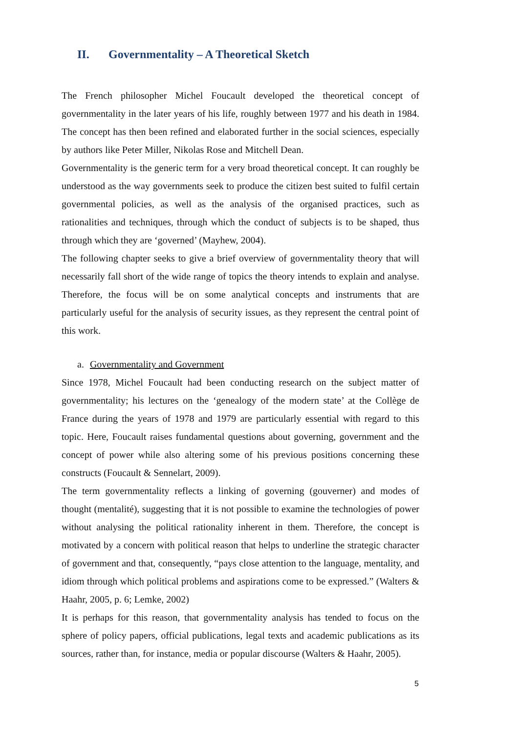II. Governmentality – A Theoretical Sketch
The French philosopher Michel Foucault developed the theoretical concept of governmentality in the later years of his life, roughly between 1977 and his death in 1984. The concept has then been refined and elaborated further in the social sciences, especially by authors like Peter Miller, Nikolas Rose and Mitchell Dean.
Governmentality is the generic term for a very broad theoretical concept. It can roughly be understood as the way governments seek to produce the citizen best suited to fulfil certain governmental policies, as well as the analysis of the organised practices, such as rationalities and techniques, through which the conduct of subjects is to be shaped, thus through which they are ‘governed’ (Mayhew, 2004).
The following chapter seeks to give a brief overview of governmentality theory that will necessarily fall short of the wide range of topics the theory intends to explain and analyse. Therefore, the focus will be on some analytical concepts and instruments that are particularly useful for the analysis of security issues, as they represent the central point of this work.
a. Governmentality and Government
Since 1978, Michel Foucault had been conducting research on the subject matter of governmentality; his lectures on the ‘genealogy of the modern state’ at the Collège de France during the years of 1978 and 1979 are particularly essential with regard to this topic. Here, Foucault raises fundamental questions about governing, government and the concept of power while also altering some of his previous positions concerning these constructs (Foucault & Sennelart, 2009).
The term governmentality reflects a linking of governing (gouverner) and modes of thought (mentalité), suggesting that it is not possible to examine the technologies of power without analysing the political rationality inherent in them. Therefore, the concept is motivated by a concern with political reason that helps to underline the strategic character of government and that, consequently, “pays close attention to the language, mentality, and idiom through which political problems and aspirations come to be expressed.” (Walters & Haahr, 2005, p. 6; Lemke, 2002)
It is perhaps for this reason, that governmentality analysis has tended to focus on the sphere of policy papers, official publications, legal texts and academic publications as its sources, rather than, for instance, media or popular discourse (Walters & Haahr, 2005).
5